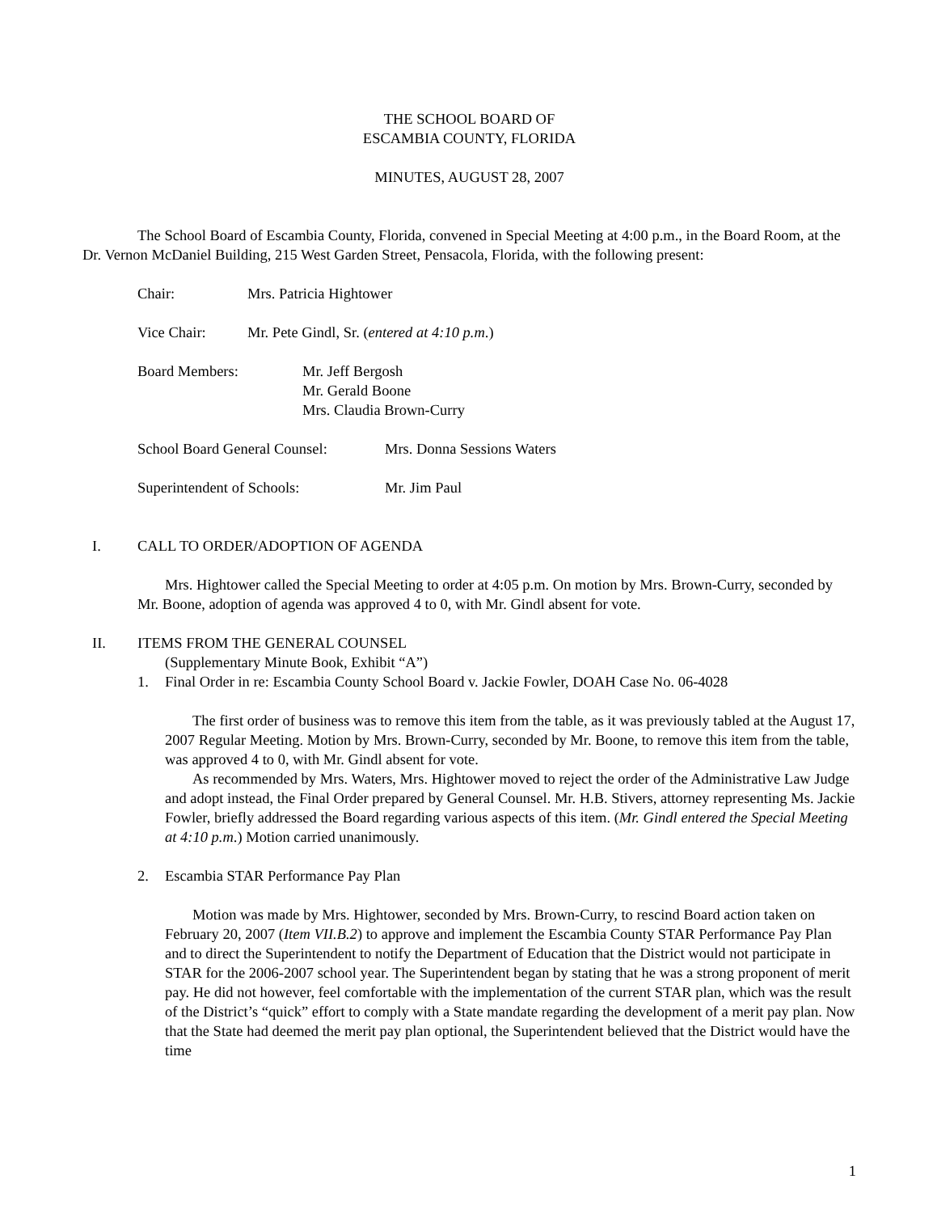THE SCHOOL BOARD OF
ESCAMBIA COUNTY, FLORIDA
MINUTES, AUGUST 28, 2007
The School Board of Escambia County, Florida, convened in Special Meeting at 4:00 p.m., in the Board Room, at the Dr. Vernon McDaniel Building, 215 West Garden Street, Pensacola, Florida, with the following present:
Chair: Mrs. Patricia Hightower
Vice Chair: Mr. Pete Gindl, Sr. (entered at 4:10 p.m.)
Board Members: Mr. Jeff Bergosh
Mr. Gerald Boone
Mrs. Claudia Brown-Curry
School Board General Counsel: Mrs. Donna Sessions Waters
Superintendent of Schools: Mr. Jim Paul
I. CALL TO ORDER/ADOPTION OF AGENDA
Mrs. Hightower called the Special Meeting to order at 4:05 p.m. On motion by Mrs. Brown-Curry, seconded by Mr. Boone, adoption of agenda was approved 4 to 0, with Mr. Gindl absent for vote.
II. ITEMS FROM THE GENERAL COUNSEL
(Supplementary Minute Book, Exhibit “A”)
1. Final Order in re: Escambia County School Board v. Jackie Fowler, DOAH Case No. 06-4028
The first order of business was to remove this item from the table, as it was previously tabled at the August 17, 2007 Regular Meeting. Motion by Mrs. Brown-Curry, seconded by Mr. Boone, to remove this item from the table, was approved 4 to 0, with Mr. Gindl absent for vote.
As recommended by Mrs. Waters, Mrs. Hightower moved to reject the order of the Administrative Law Judge and adopt instead, the Final Order prepared by General Counsel. Mr. H.B. Stivers, attorney representing Ms. Jackie Fowler, briefly addressed the Board regarding various aspects of this item. (Mr. Gindl entered the Special Meeting at 4:10 p.m.) Motion carried unanimously.
2. Escambia STAR Performance Pay Plan
Motion was made by Mrs. Hightower, seconded by Mrs. Brown-Curry, to rescind Board action taken on February 20, 2007 (Item VII.B.2) to approve and implement the Escambia County STAR Performance Pay Plan and to direct the Superintendent to notify the Department of Education that the District would not participate in STAR for the 2006-2007 school year. The Superintendent began by stating that he was a strong proponent of merit pay. He did not however, feel comfortable with the implementation of the current STAR plan, which was the result of the District’s “quick” effort to comply with a State mandate regarding the development of a merit pay plan. Now that the State had deemed the merit pay plan optional, the Superintendent believed that the District would have the time
1